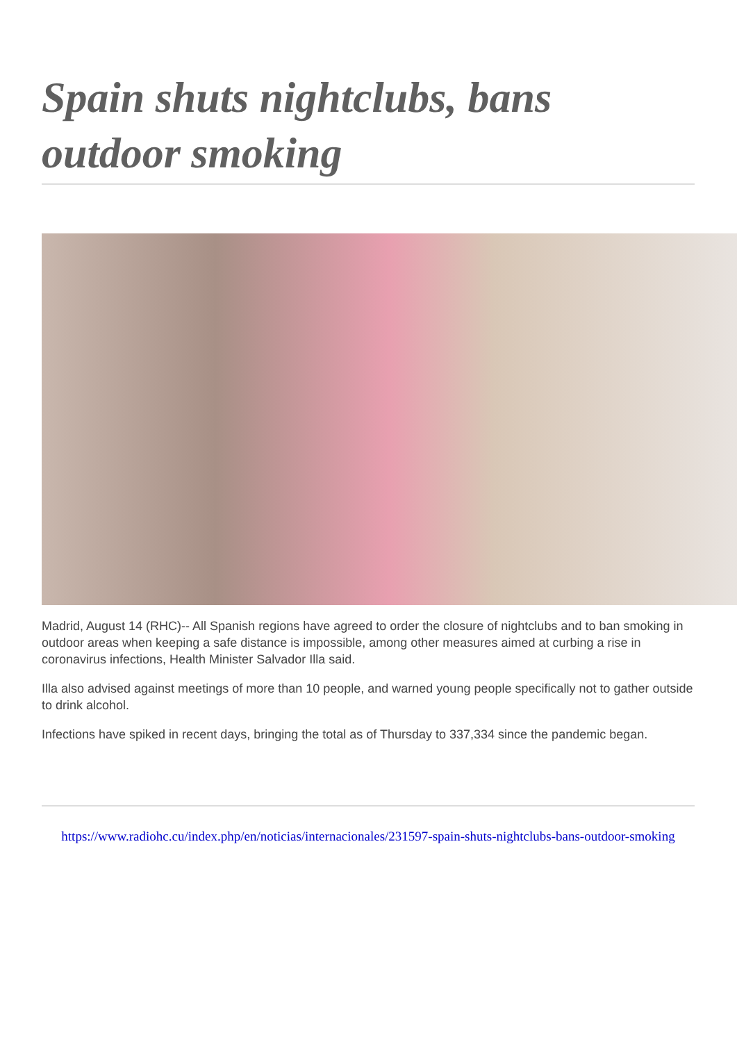Spain shuts nightclubs, bans outdoor smoking
Madrid, August 14 (RHC)-- All Spanish regions have agreed to order the closure of nightclubs and to ban smoking in outdoor areas when keeping a safe distance is impossible, among other measures aimed at curbing a rise in coronavirus infections, Health Minister Salvador Illa said.
Illa also advised against meetings of more than 10 people, and warned young people specifically not to gather outside to drink alcohol.
Infections have spiked in recent days, bringing the total as of Thursday to 337,334 since the pandemic began.
https://www.radiohc.cu/index.php/en/noticias/internacionales/231597-spain-shuts-nightclubs-bans-outdoor-smoking